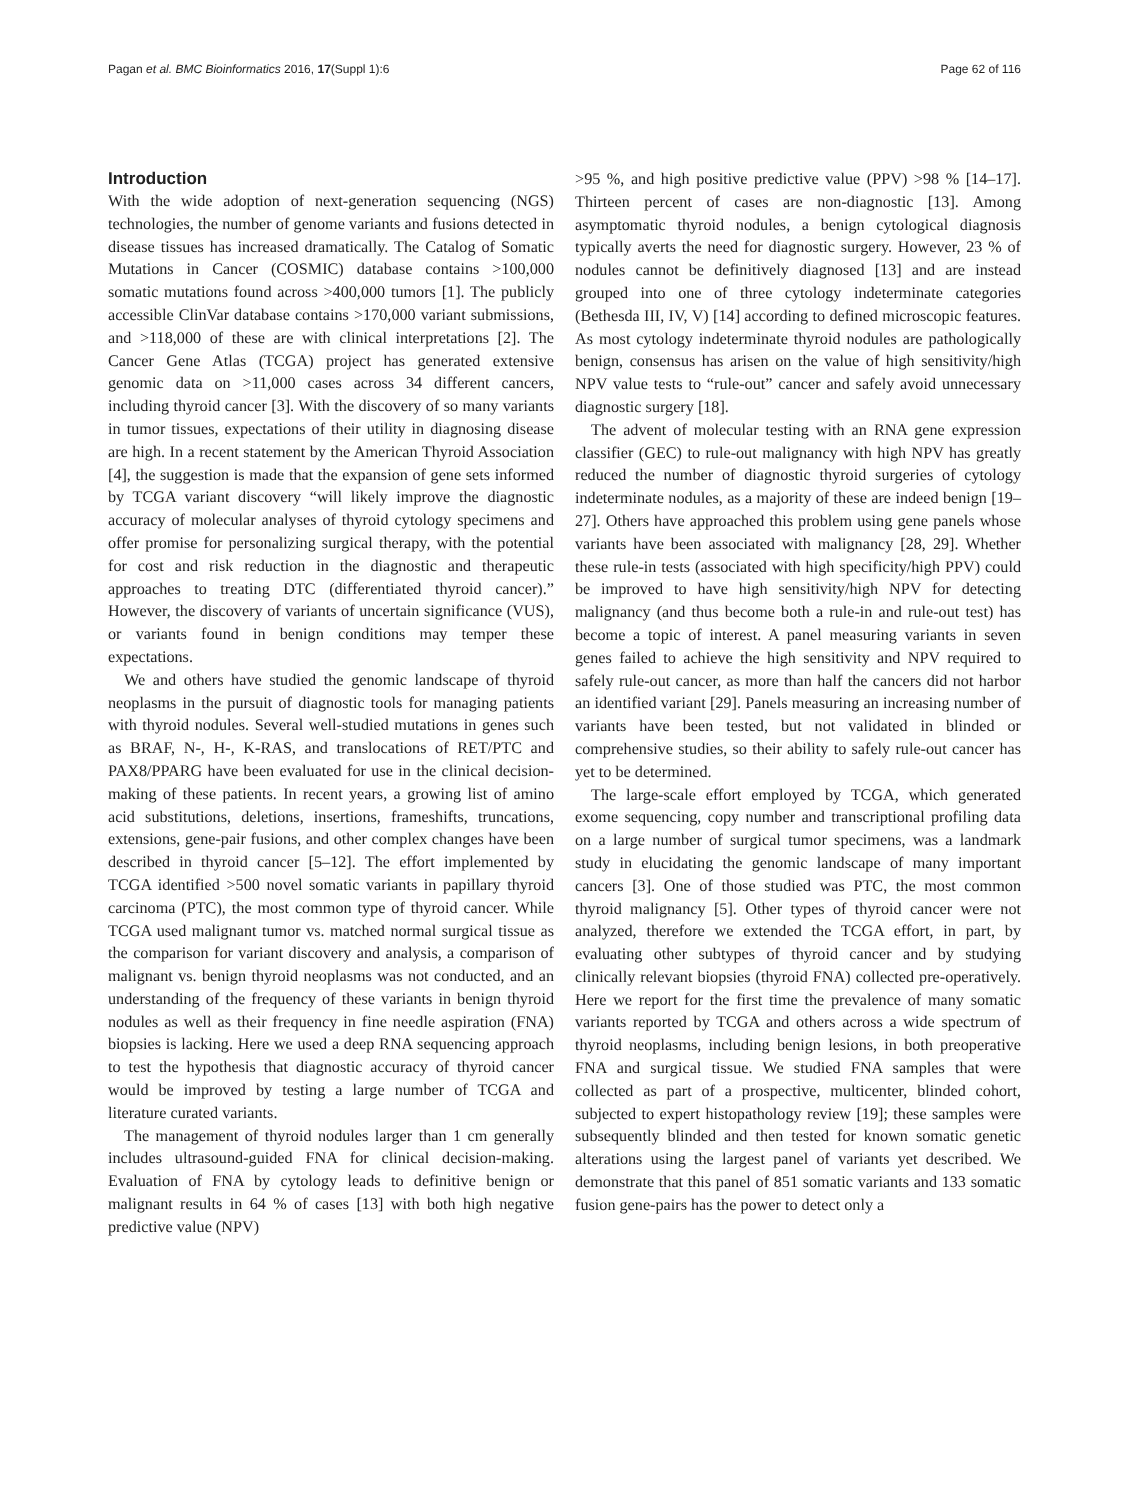Pagan et al. BMC Bioinformatics 2016, 17(Suppl 1):6 Page 62 of 116
Introduction
With the wide adoption of next-generation sequencing (NGS) technologies, the number of genome variants and fusions detected in disease tissues has increased dramatically. The Catalog of Somatic Mutations in Cancer (COSMIC) database contains >100,000 somatic mutations found across >400,000 tumors [1]. The publicly accessible ClinVar database contains >170,000 variant submissions, and >118,000 of these are with clinical interpretations [2]. The Cancer Gene Atlas (TCGA) project has generated extensive genomic data on >11,000 cases across 34 different cancers, including thyroid cancer [3]. With the discovery of so many variants in tumor tissues, expectations of their utility in diagnosing disease are high. In a recent statement by the American Thyroid Association [4], the suggestion is made that the expansion of gene sets informed by TCGA variant discovery “will likely improve the diagnostic accuracy of molecular analyses of thyroid cytology specimens and offer promise for personalizing surgical therapy, with the potential for cost and risk reduction in the diagnostic and therapeutic approaches to treating DTC (differentiated thyroid cancer).” However, the discovery of variants of uncertain significance (VUS), or variants found in benign conditions may temper these expectations.
We and others have studied the genomic landscape of thyroid neoplasms in the pursuit of diagnostic tools for managing patients with thyroid nodules. Several well-studied mutations in genes such as BRAF, N-, H-, K-RAS, and translocations of RET/PTC and PAX8/PPARG have been evaluated for use in the clinical decision-making of these patients. In recent years, a growing list of amino acid substitutions, deletions, insertions, frameshifts, truncations, extensions, gene-pair fusions, and other complex changes have been described in thyroid cancer [5–12]. The effort implemented by TCGA identified >500 novel somatic variants in papillary thyroid carcinoma (PTC), the most common type of thyroid cancer. While TCGA used malignant tumor vs. matched normal surgical tissue as the comparison for variant discovery and analysis, a comparison of malignant vs. benign thyroid neoplasms was not conducted, and an understanding of the frequency of these variants in benign thyroid nodules as well as their frequency in fine needle aspiration (FNA) biopsies is lacking. Here we used a deep RNA sequencing approach to test the hypothesis that diagnostic accuracy of thyroid cancer would be improved by testing a large number of TCGA and literature curated variants.
The management of thyroid nodules larger than 1 cm generally includes ultrasound-guided FNA for clinical decision-making. Evaluation of FNA by cytology leads to definitive benign or malignant results in 64 % of cases [13] with both high negative predictive value (NPV)
>95 %, and high positive predictive value (PPV) >98 % [14–17]. Thirteen percent of cases are non-diagnostic [13]. Among asymptomatic thyroid nodules, a benign cytological diagnosis typically averts the need for diagnostic surgery. However, 23 % of nodules cannot be definitively diagnosed [13] and are instead grouped into one of three cytology indeterminate categories (Bethesda III, IV, V) [14] according to defined microscopic features. As most cytology indeterminate thyroid nodules are pathologically benign, consensus has arisen on the value of high sensitivity/high NPV value tests to “rule-out” cancer and safely avoid unnecessary diagnostic surgery [18].
The advent of molecular testing with an RNA gene expression classifier (GEC) to rule-out malignancy with high NPV has greatly reduced the number of diagnostic thyroid surgeries of cytology indeterminate nodules, as a majority of these are indeed benign [19–27]. Others have approached this problem using gene panels whose variants have been associated with malignancy [28, 29]. Whether these rule-in tests (associated with high specificity/high PPV) could be improved to have high sensitivity/high NPV for detecting malignancy (and thus become both a rule-in and rule-out test) has become a topic of interest. A panel measuring variants in seven genes failed to achieve the high sensitivity and NPV required to safely rule-out cancer, as more than half the cancers did not harbor an identified variant [29]. Panels measuring an increasing number of variants have been tested, but not validated in blinded or comprehensive studies, so their ability to safely rule-out cancer has yet to be determined.
The large-scale effort employed by TCGA, which generated exome sequencing, copy number and transcriptional profiling data on a large number of surgical tumor specimens, was a landmark study in elucidating the genomic landscape of many important cancers [3]. One of those studied was PTC, the most common thyroid malignancy [5]. Other types of thyroid cancer were not analyzed, therefore we extended the TCGA effort, in part, by evaluating other subtypes of thyroid cancer and by studying clinically relevant biopsies (thyroid FNA) collected pre-operatively. Here we report for the first time the prevalence of many somatic variants reported by TCGA and others across a wide spectrum of thyroid neoplasms, including benign lesions, in both preoperative FNA and surgical tissue. We studied FNA samples that were collected as part of a prospective, multicenter, blinded cohort, subjected to expert histopathology review [19]; these samples were subsequently blinded and then tested for known somatic genetic alterations using the largest panel of variants yet described. We demonstrate that this panel of 851 somatic variants and 133 somatic fusion gene-pairs has the power to detect only a